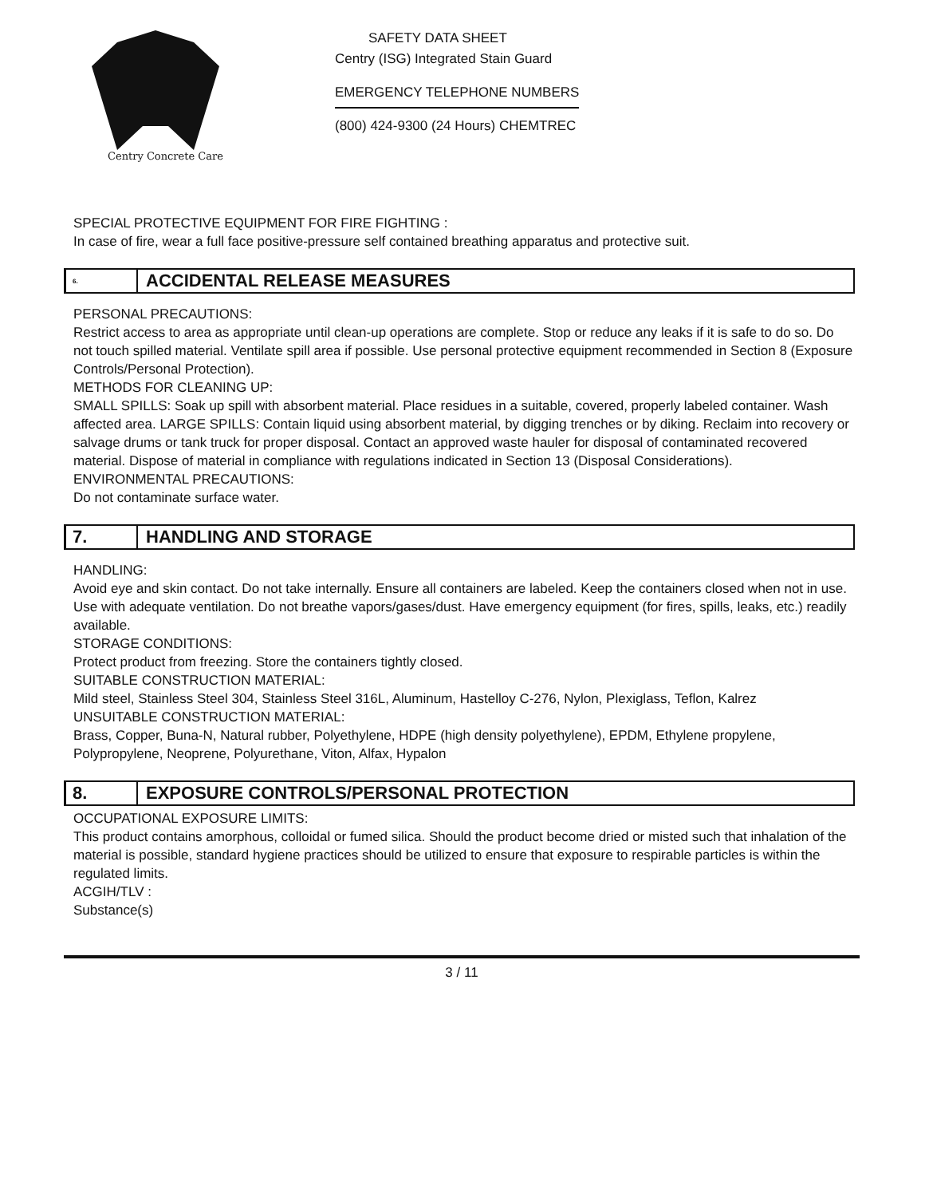Centry Concrete Care
SAFETY DATA SHEET
Centry (ISG) Integrated Stain Guard
EMERGENCY TELEPHONE NUMBERS
(800) 424-9300 (24 Hours) CHEMTREC
SPECIAL PROTECTIVE EQUIPMENT FOR FIRE FIGHTING :
In case of fire, wear a full face positive-pressure self contained breathing apparatus and protective suit.
6.
ACCIDENTAL RELEASE MEASURES
PERSONAL PRECAUTIONS:
Restrict access to area as appropriate until clean-up operations are complete. Stop or reduce any leaks if it is safe to do so. Do not touch spilled material. Ventilate spill area if possible. Use personal protective equipment recommended in Section 8 (Exposure Controls/Personal Protection).
METHODS FOR CLEANING UP:
SMALL SPILLS: Soak up spill with absorbent material. Place residues in a suitable, covered, properly labeled container. Wash affected area. LARGE SPILLS: Contain liquid using absorbent material, by digging trenches or by diking. Reclaim into recovery or salvage drums or tank truck for proper disposal. Contact an approved waste hauler for disposal of contaminated recovered material. Dispose of material in compliance with regulations indicated in Section 13 (Disposal Considerations).
ENVIRONMENTAL PRECAUTIONS:
Do not contaminate surface water.
7.
HANDLING AND STORAGE
HANDLING:
Avoid eye and skin contact. Do not take internally. Ensure all containers are labeled. Keep the containers closed when not in use. Use with adequate ventilation. Do not breathe vapors/gases/dust. Have emergency equipment (for fires, spills, leaks, etc.) readily available.
STORAGE CONDITIONS:
Protect product from freezing. Store the containers tightly closed.
SUITABLE CONSTRUCTION MATERIAL:
Mild steel, Stainless Steel 304, Stainless Steel 316L, Aluminum, Hastelloy C-276, Nylon, Plexiglass, Teflon, Kalrez
UNSUITABLE CONSTRUCTION MATERIAL:
Brass, Copper, Buna-N, Natural rubber, Polyethylene, HDPE (high density polyethylene), EPDM, Ethylene propylene, Polypropylene, Neoprene, Polyurethane, Viton, Alfax, Hypalon
8.
EXPOSURE CONTROLS/PERSONAL PROTECTION
OCCUPATIONAL EXPOSURE LIMITS:
This product contains amorphous, colloidal or fumed silica. Should the product become dried or misted such that inhalation of the material is possible, standard hygiene practices should be utilized to ensure that exposure to respirable particles is within the regulated limits.
ACGIH/TLV :
Substance(s)
3 / 11